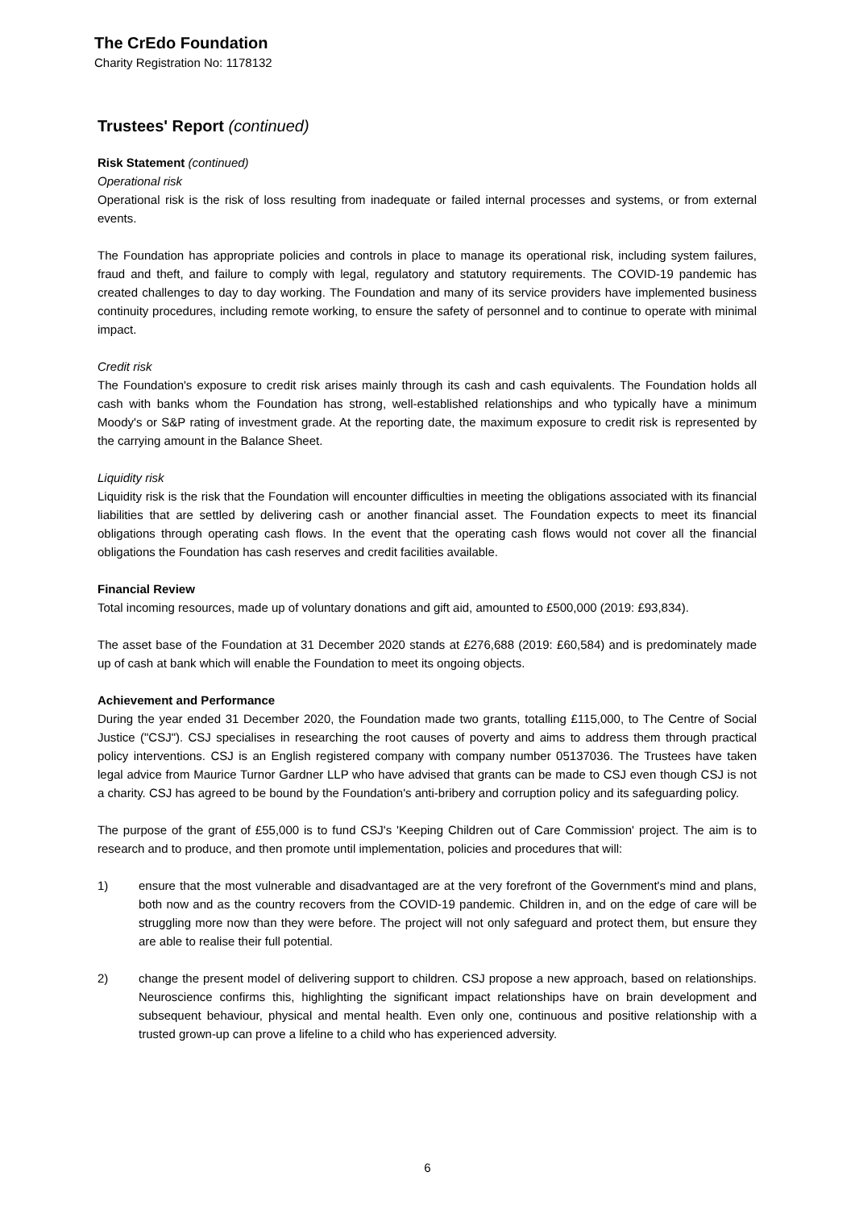The CrEdo Foundation
Charity Registration No: 1178132
Trustees' Report (continued)
Risk Statement (continued)
Operational risk
Operational risk is the risk of loss resulting from inadequate or failed internal processes and systems, or from external events.
The Foundation has appropriate policies and controls in place to manage its operational risk, including system failures, fraud and theft, and failure to comply with legal, regulatory and statutory requirements. The COVID-19 pandemic has created challenges to day to day working. The Foundation and many of its service providers have implemented business continuity procedures, including remote working, to ensure the safety of personnel and to continue to operate with minimal impact.
Credit risk
The Foundation's exposure to credit risk arises mainly through its cash and cash equivalents. The Foundation holds all cash with banks whom the Foundation has strong, well-established relationships and who typically have a minimum Moody's or S&P rating of investment grade. At the reporting date, the maximum exposure to credit risk is represented by the carrying amount in the Balance Sheet.
Liquidity risk
Liquidity risk is the risk that the Foundation will encounter difficulties in meeting the obligations associated with its financial liabilities that are settled by delivering cash or another financial asset. The Foundation expects to meet its financial obligations through operating cash flows. In the event that the operating cash flows would not cover all the financial obligations the Foundation has cash reserves and credit facilities available.
Financial Review
Total incoming resources, made up of voluntary donations and gift aid, amounted to £500,000 (2019: £93,834).
The asset base of the Foundation at 31 December 2020 stands at £276,688 (2019: £60,584) and is predominately made up of cash at bank which will enable the Foundation to meet its ongoing objects.
Achievement and Performance
During the year ended 31 December 2020, the Foundation made two grants, totalling £115,000, to The Centre of Social Justice ("CSJ"). CSJ specialises in researching the root causes of poverty and aims to address them through practical policy interventions. CSJ is an English registered company with company number 05137036. The Trustees have taken legal advice from Maurice Turnor Gardner LLP who have advised that grants can be made to CSJ even though CSJ is not a charity. CSJ has agreed to be bound by the Foundation's anti-bribery and corruption policy and its safeguarding policy.
The purpose of the grant of £55,000 is to fund CSJ's 'Keeping Children out of Care Commission' project. The aim is to research and to produce, and then promote until implementation, policies and procedures that will:
1) ensure that the most vulnerable and disadvantaged are at the very forefront of the Government's mind and plans, both now and as the country recovers from the COVID-19 pandemic. Children in, and on the edge of care will be struggling more now than they were before. The project will not only safeguard and protect them, but ensure they are able to realise their full potential.
2) change the present model of delivering support to children. CSJ propose a new approach, based on relationships. Neuroscience confirms this, highlighting the significant impact relationships have on brain development and subsequent behaviour, physical and mental health. Even only one, continuous and positive relationship with a trusted grown-up can prove a lifeline to a child who has experienced adversity.
6